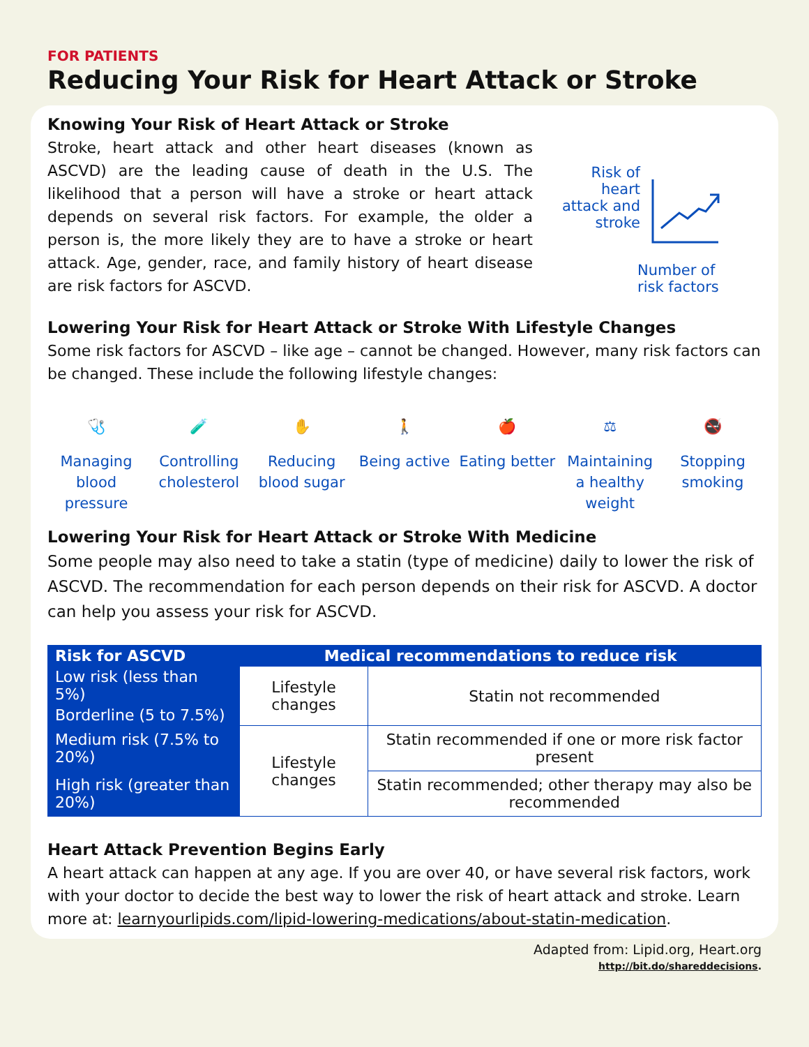FOR PATIENTS
Reducing Your Risk for Heart Attack or Stroke
Knowing Your Risk of Heart Attack or Stroke
Stroke, heart attack and other heart diseases (known as ASCVD) are the leading cause of death in the U.S. The likelihood that a person will have a stroke or heart attack depends on several risk factors. For example, the older a person is, the more likely they are to have a stroke or heart attack. Age, gender, race, and family history of heart disease are risk factors for ASCVD.
Risk of heart attack and stroke
Number of
risk factors
Lowering Your Risk for Heart Attack or Stroke With Lifestyle Changes
Some risk factors for ASCVD – like age – cannot be changed. However, many risk factors can be changed. These include the following lifestyle changes:
🩺
Managing blood pressure
🧪
Controlling cholesterol
✋
Reducing blood sugar
🚶
Being active
🍎
Eating better
⚖
Maintaining a healthy weight
🚭
Stopping smoking
Lowering Your Risk for Heart Attack or Stroke With Medicine
Some people may also need to take a statin (type of medicine) daily to lower the risk of ASCVD. The recommendation for each person depends on their risk for ASCVD. A doctor can help you assess your risk for ASCVD.
| Risk for ASCVD | Medical recommendations to reduce risk | |
| --- | --- | --- |
| Low risk (less than 5%) | Lifestyle changes | Statin not recommended |
| Borderline (5 to 7.5%) | | |
| Medium risk (7.5% to 20%) | Lifestyle changes | Statin recommended if one or more risk factor present |
| High risk (greater than 20%) | | Statin recommended; other therapy may also be recommended |
Heart Attack Prevention Begins Early
A heart attack can happen at any age. If you are over 40, or have several risk factors, work with your doctor to decide the best way to lower the risk of heart attack and stroke. Learn more at: learnyourlipids.com/lipid-lowering-medications/about-statin-medication.
Adapted from: Lipid.org, Heart.org
http://bit.do/shareddecisions.